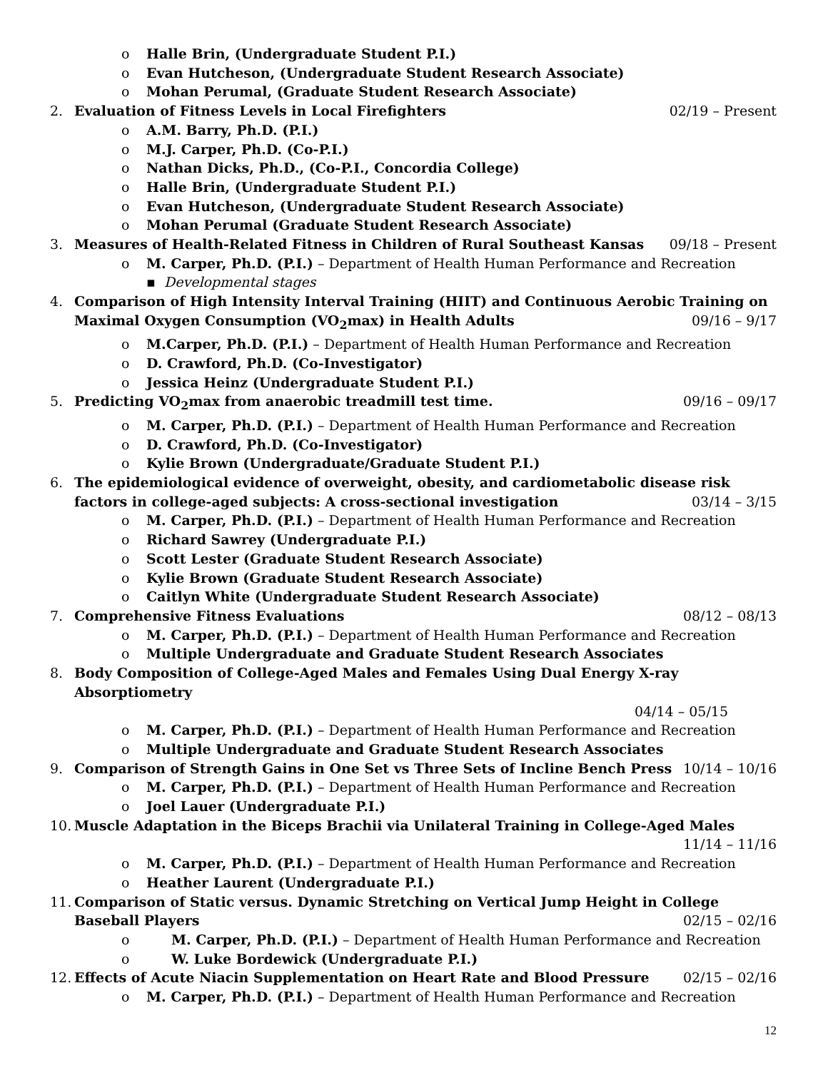o Halle Brin, (Undergraduate Student P.I.)
o Evan Hutcheson, (Undergraduate Student Research Associate)
o Mohan Perumal, (Graduate Student Research Associate)
2. Evaluation of Fitness Levels in Local Firefighters 02/19 – Present
o A.M. Barry, Ph.D. (P.I.)
o M.J. Carper, Ph.D. (Co-P.I.)
o Nathan Dicks, Ph.D., (Co-P.I., Concordia College)
o Halle Brin, (Undergraduate Student P.I.)
o Evan Hutcheson, (Undergraduate Student Research Associate)
o Mohan Perumal (Graduate Student Research Associate)
3. Measures of Health-Related Fitness in Children of Rural Southeast Kansas 09/18 – Present
o M. Carper, Ph.D. (P.I.) – Department of Health Human Performance and Recreation
▪ Developmental stages
4. Comparison of High Intensity Interval Training (HIIT) and Continuous Aerobic Training on Maximal Oxygen Consumption (VO<sub>2</sub>max) in Health Adults 09/16 – 9/17
o M.Carper, Ph.D. (P.I.) – Department of Health Human Performance and Recreation
o D. Crawford, Ph.D. (Co-Investigator)
o Jessica Heinz (Undergraduate Student P.I.)
5. Predicting VO<sub>2</sub>max from anaerobic treadmill test time. 09/16 – 09/17
o M. Carper, Ph.D. (P.I.) – Department of Health Human Performance and Recreation
o D. Crawford, Ph.D. (Co-Investigator)
o Kylie Brown (Undergraduate/Graduate Student P.I.)
6. The epidemiological evidence of overweight, obesity, and cardiometabolic disease risk factors in college-aged subjects: A cross-sectional investigation 03/14 – 3/15
o M. Carper, Ph.D. (P.I.) – Department of Health Human Performance and Recreation
o Richard Sawrey (Undergraduate P.I.)
o Scott Lester (Graduate Student Research Associate)
o Kylie Brown (Graduate Student Research Associate)
o Caitlyn White (Undergraduate Student Research Associate)
7. Comprehensive Fitness Evaluations 08/12 – 08/13
o M. Carper, Ph.D. (P.I.) – Department of Health Human Performance and Recreation
o Multiple Undergraduate and Graduate Student Research Associates
8. Body Composition of College-Aged Males and Females Using Dual Energy X-ray Absorptiometry
04/14 – 05/15
o M. Carper, Ph.D. (P.I.) – Department of Health Human Performance and Recreation
o Multiple Undergraduate and Graduate Student Research Associates
9. Comparison of Strength Gains in One Set vs Three Sets of Incline Bench Press 10/14 – 10/16
o M. Carper, Ph.D. (P.I.) – Department of Health Human Performance and Recreation
o Joel Lauer (Undergraduate P.I.)
10. Muscle Adaptation in the Biceps Brachii via Unilateral Training in College-Aged Males
11/14 – 11/16
o M. Carper, Ph.D. (P.I.) – Department of Health Human Performance and Recreation
o Heather Laurent (Undergraduate P.I.)
11. Comparison of Static versus. Dynamic Stretching on Vertical Jump Height in College Baseball Players 02/15 – 02/16
o M. Carper, Ph.D. (P.I.) – Department of Health Human Performance and Recreation
o W. Luke Bordewick (Undergraduate P.I.)
12. Effects of Acute Niacin Supplementation on Heart Rate and Blood Pressure 02/15 – 02/16
o M. Carper, Ph.D. (P.I.) – Department of Health Human Performance and Recreation
12